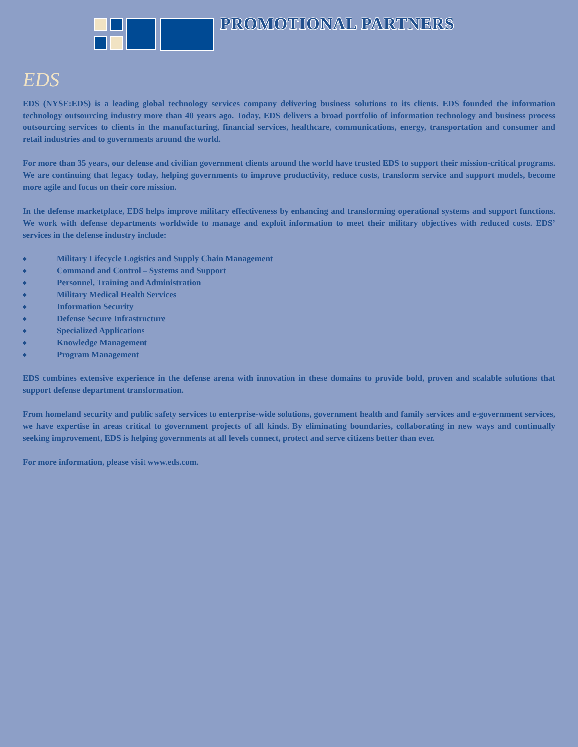PROMOTIONAL PARTNERS
EDS
EDS (NYSE:EDS) is a leading global technology services company delivering business solutions to its clients. EDS founded the information technology outsourcing industry more than 40 years ago. Today, EDS delivers a broad portfolio of information technology and business process outsourcing services to clients in the manufacturing, financial services, healthcare, communications, energy, transportation and consumer and retail industries and to governments around the world.
For more than 35 years, our defense and civilian government clients around the world have trusted EDS to support their mission-critical programs. We are continuing that legacy today, helping governments to improve productivity, reduce costs, transform service and support models, become more agile and focus on their core mission.
In the defense marketplace, EDS helps improve military effectiveness by enhancing and transforming operational systems and support functions. We work with defense departments worldwide to manage and exploit information to meet their military objectives with reduced costs. EDS’ services in the defense industry include:
◆ Military Lifecycle Logistics and Supply Chain Management
◆ Command and Control – Systems and Support
◆ Personnel, Training and Administration
◆ Military Medical Health Services
◆ Information Security
◆ Defense Secure Infrastructure
◆ Specialized Applications
◆ Knowledge Management
◆ Program Management
EDS combines extensive experience in the defense arena with innovation in these domains to provide bold, proven and scalable solutions that support defense department transformation.
From homeland security and public safety services to enterprise-wide solutions, government health and family services and e-government services, we have expertise in areas critical to government projects of all kinds. By eliminating boundaries, collaborating in new ways and continually seeking improvement, EDS is helping governments at all levels connect, protect and serve citizens better than ever.
For more information, please visit www.eds.com.